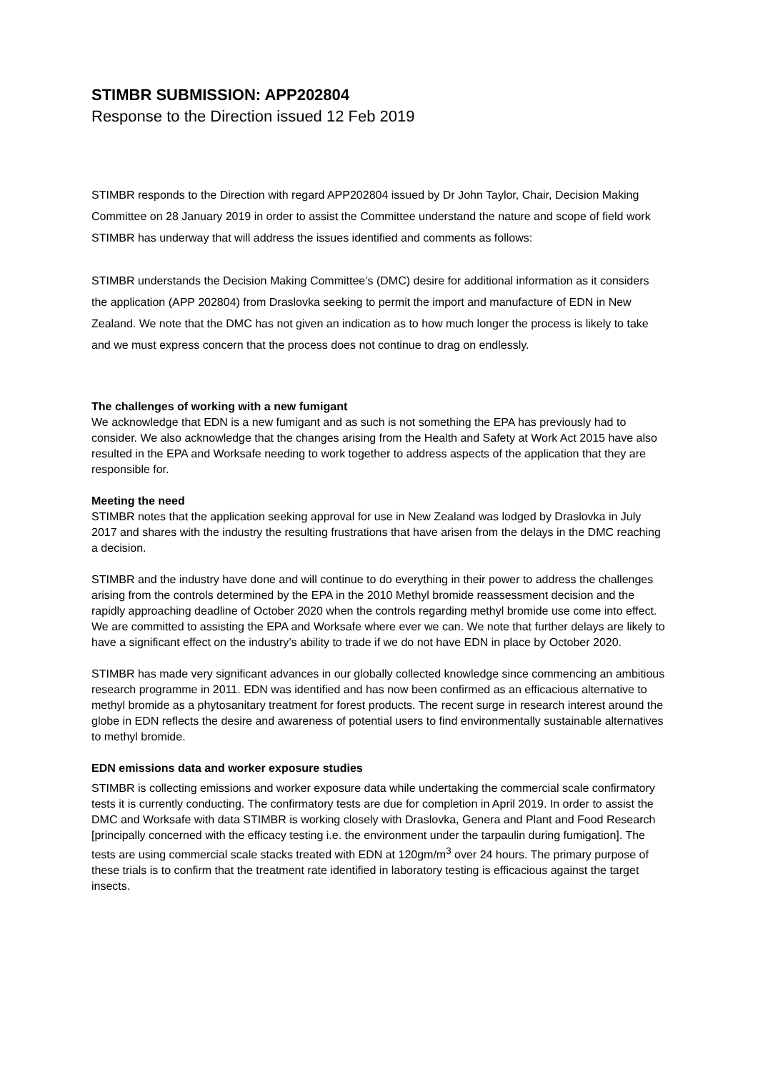STIMBR SUBMISSION: APP202804
Response to the Direction issued 12 Feb 2019
STIMBR responds to the Direction with regard APP202804 issued by Dr John Taylor, Chair, Decision Making Committee on 28 January 2019 in order to assist the Committee understand the nature and scope of field work STIMBR has underway that will address the issues identified and comments as follows:
STIMBR understands the Decision Making Committee’s (DMC) desire for additional information as it considers the application (APP 202804) from Draslovka seeking to permit the import and manufacture of EDN in New Zealand. We note that the DMC has not given an indication as to how much longer the process is likely to take and we must express concern that the process does not continue to drag on endlessly.
The challenges of working with a new fumigant
We acknowledge that EDN is a new fumigant and as such is not something the EPA has previously had to consider. We also acknowledge that the changes arising from the Health and Safety at Work Act 2015 have also resulted in the EPA and Worksafe needing to work together to address aspects of the application that they are responsible for.
Meeting the need
STIMBR notes that the application seeking approval for use in New Zealand was lodged by Draslovka in July 2017 and shares with the industry the resulting frustrations that have arisen from the delays in the DMC reaching a decision.
STIMBR and the industry have done and will continue to do everything in their power to address the challenges arising from the controls determined by the EPA in the 2010 Methyl bromide reassessment decision and the rapidly approaching deadline of October 2020 when the controls regarding methyl bromide use come into effect. We are committed to assisting the EPA and Worksafe where ever we can. We note that further delays are likely to have a significant effect on the industry’s ability to trade if we do not have EDN in place by October 2020.
STIMBR has made very significant advances in our globally collected knowledge since commencing an ambitious research programme in 2011. EDN was identified and has now been confirmed as an efficacious alternative to methyl bromide as a phytosanitary treatment for forest products. The recent surge in research interest around the globe in EDN reflects the desire and awareness of potential users to find environmentally sustainable alternatives to methyl bromide.
EDN emissions data and worker exposure studies
STIMBR is collecting emissions and worker exposure data while undertaking the commercial scale confirmatory tests it is currently conducting. The confirmatory tests are due for completion in April 2019. In order to assist the DMC and Worksafe with data STIMBR is working closely with Draslovka, Genera and Plant and Food Research [principally concerned with the efficacy testing i.e. the environment under the tarpaulin during fumigation]. The tests are using commercial scale stacks treated with EDN at 120gm/m<sup>3</sup> over 24 hours. The primary purpose of these trials is to confirm that the treatment rate identified in laboratory testing is efficacious against the target insects.